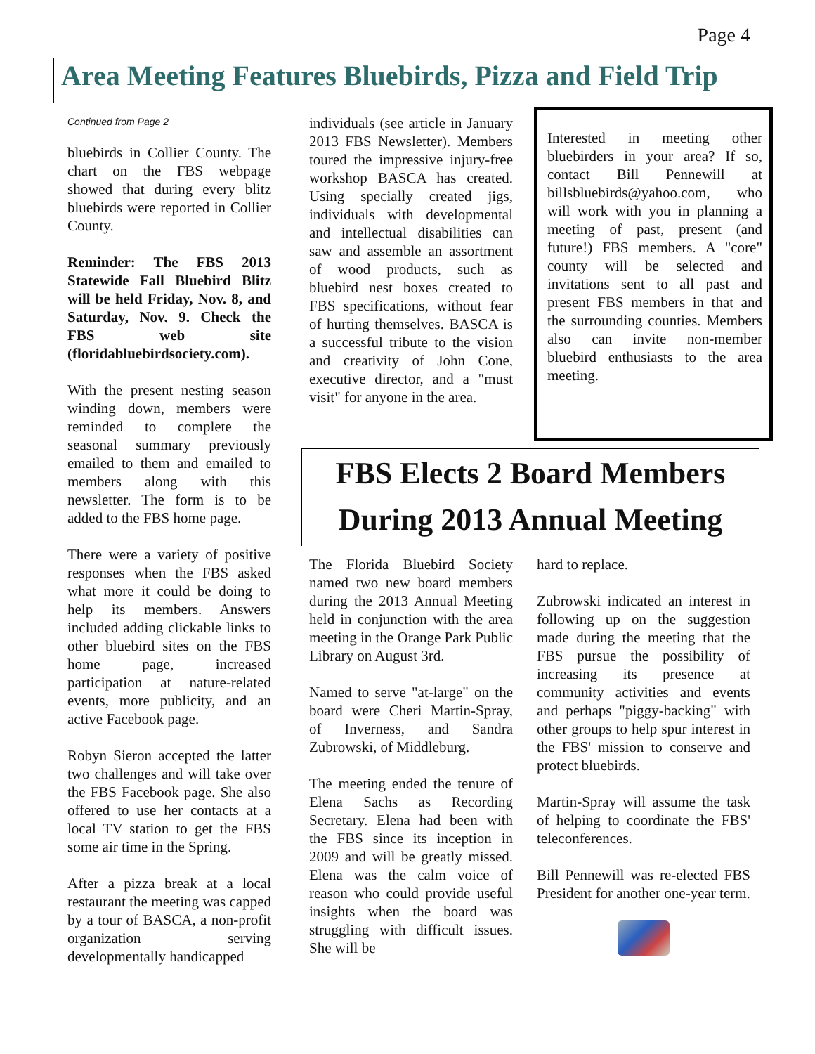Page 4
Area Meeting Features Bluebirds, Pizza and Field Trip
Continued from Page 2
bluebirds in Collier County. The chart on the FBS webpage showed that during every blitz bluebirds were reported in Collier County.
Reminder: The FBS 2013 Statewide Fall Bluebird Blitz will be held Friday, Nov. 8, and Saturday, Nov. 9. Check the FBS web site (floridabluebirdsociety.com).
With the present nesting season winding down, members were reminded to complete the seasonal summary previously emailed to them and emailed to members along with this newsletter. The form is to be added to the FBS home page.
There were a variety of positive responses when the FBS asked what more it could be doing to help its members. Answers included adding clickable links to other bluebird sites on the FBS home page, increased participation at nature-related events, more publicity, and an active Facebook page.
Robyn Sieron accepted the latter two challenges and will take over the FBS Facebook page. She also offered to use her contacts at a local TV station to get the FBS some air time in the Spring.
After a pizza break at a local restaurant the meeting was capped by a tour of BASCA, a non-profit organization serving developmentally handicapped
individuals (see article in January 2013 FBS Newsletter). Members toured the impressive injury-free workshop BASCA has created. Using specially created jigs, individuals with developmental and intellectual disabilities can saw and assemble an assortment of wood products, such as bluebird nest boxes created to FBS specifications, without fear of hurting themselves. BASCA is a successful tribute to the vision and creativity of John Cone, executive director, and a "must visit" for anyone in the area.
Interested in meeting other bluebirders in your area? If so, contact Bill Pennewill at billsbluebirds@yahoo.com, who will work with you in planning a meeting of past, present (and future!) FBS members. A "core" county will be selected and invitations sent to all past and present FBS members in that and the surrounding counties. Members also can invite non-member bluebird enthusiasts to the area meeting.
FBS Elects 2 Board Members
During 2013 Annual Meeting
The Florida Bluebird Society named two new board members during the 2013 Annual Meeting held in conjunction with the area meeting in the Orange Park Public Library on August 3rd.
Named to serve "at-large" on the board were Cheri Martin-Spray, of Inverness, and Sandra Zubrowski, of Middleburg.
The meeting ended the tenure of Elena Sachs as Recording Secretary. Elena had been with the FBS since its inception in 2009 and will be greatly missed. Elena was the calm voice of reason who could provide useful insights when the board was struggling with difficult issues. She will be
hard to replace.
Zubrowski indicated an interest in following up on the suggestion made during the meeting that the FBS pursue the possibility of increasing its presence at community activities and events and perhaps "piggy-backing" with other groups to help spur interest in the FBS' mission to conserve and protect bluebirds.
Martin-Spray will assume the task of helping to coordinate the FBS' teleconferences.
Bill Pennewill was re-elected FBS President for another one-year term.